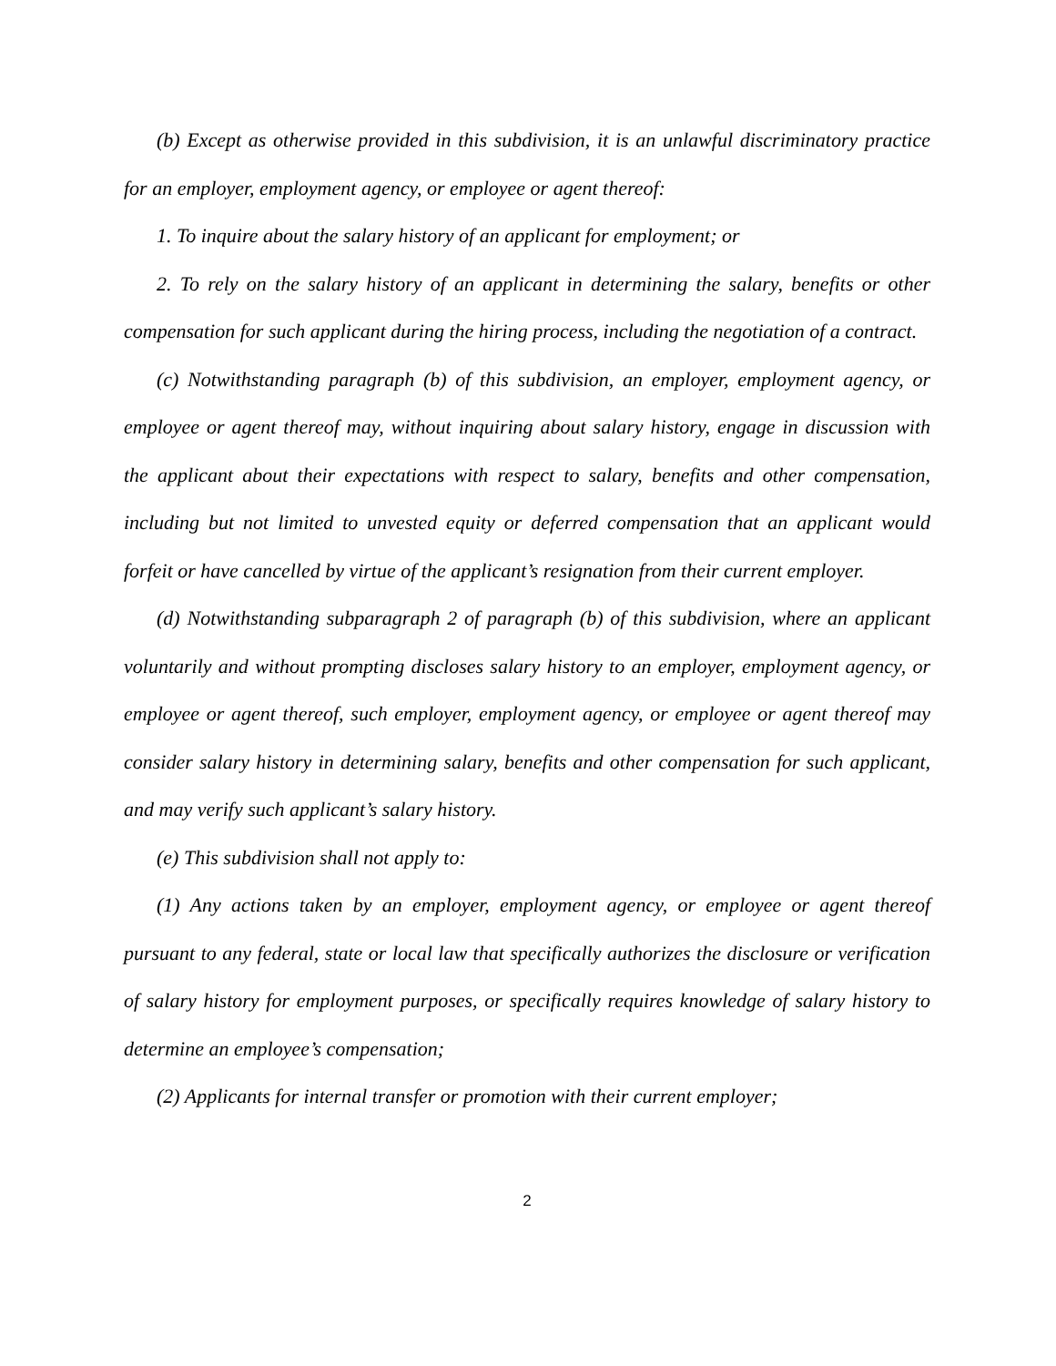(b) Except as otherwise provided in this subdivision, it is an unlawful discriminatory practice for an employer, employment agency, or employee or agent thereof:
1. To inquire about the salary history of an applicant for employment; or
2. To rely on the salary history of an applicant in determining the salary, benefits or other compensation for such applicant during the hiring process, including the negotiation of a contract.
(c) Notwithstanding paragraph (b) of this subdivision, an employer, employment agency, or employee or agent thereof may, without inquiring about salary history, engage in discussion with the applicant about their expectations with respect to salary, benefits and other compensation, including but not limited to unvested equity or deferred compensation that an applicant would forfeit or have cancelled by virtue of the applicant’s resignation from their current employer.
(d) Notwithstanding subparagraph 2 of paragraph (b) of this subdivision, where an applicant voluntarily and without prompting discloses salary history to an employer, employment agency, or employee or agent thereof, such employer, employment agency, or employee or agent thereof may consider salary history in determining salary, benefits and other compensation for such applicant, and may verify such applicant’s salary history.
(e) This subdivision shall not apply to:
(1) Any actions taken by an employer, employment agency, or employee or agent thereof pursuant to any federal, state or local law that specifically authorizes the disclosure or verification of salary history for employment purposes, or specifically requires knowledge of salary history to determine an employee’s compensation;
(2) Applicants for internal transfer or promotion with their current employer;
2